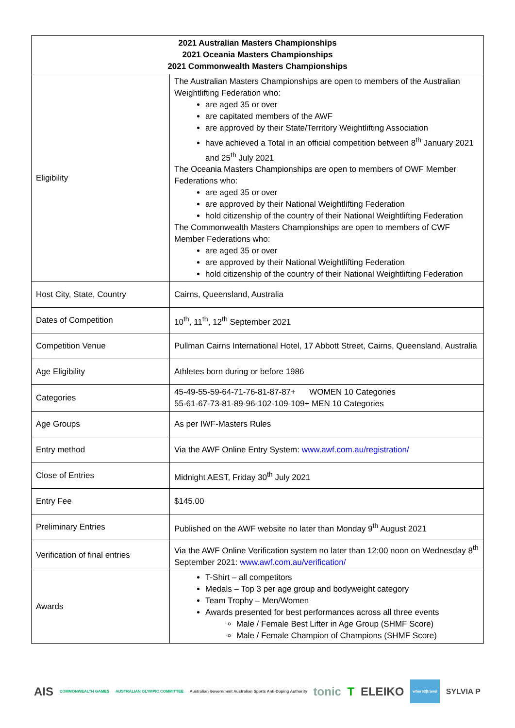| 2021 Australian Masters Championships 2021 Oceania Masters Championships 2021 Commonwealth Masters Championships | |
| --- | --- |
| Eligibility | The Australian Masters Championships are open to members of the Australian Weightlifting Federation who: are aged 35 or over are capitated members of the AWF are approved by their State/Territory Weightlifting Association have achieved a Total in an official competition between 8<sup>th</sup> January 2021 and 25<sup>th</sup> July 2021 The Oceania Masters Championships are open to members of OWF Member Federations who: are aged 35 or over are approved by their National Weightlifting Federation hold citizenship of the country of their National Weightlifting Federation The Commonwealth Masters Championships are open to members of CWF Member Federations who: are aged 35 or over are approved by their National Weightlifting Federation hold citizenship of the country of their National Weightlifting Federation |
| Host City, State, Country | Cairns, Queensland, Australia |
| Dates of Competition | 10<sup>th</sup>, 11<sup>th</sup>, 12<sup>th</sup> September 2021 |
| Competition Venue | Pullman Cairns International Hotel, 17 Abbott Street, Cairns, Queensland, Australia |
| Age Eligibility | Athletes born during or before 1986 |
| Categories | 45-49-55-59-64-71-76-81-87-87+ WOMEN 10 Categories 55-61-67-73-81-89-96-102-109-109+ MEN 10 Categories |
| Age Groups | As per IWF-Masters Rules |
| Entry method | Via the AWF Online Entry System: www.awf.com.au/registration/ |
| Close of Entries | Midnight AEST, Friday 30<sup>th</sup> July 2021 |
| Entry Fee | $145.00 |
| Preliminary Entries | Published on the AWF website no later than Monday 9<sup>th</sup> August 2021 |
| Verification of final entries | Via the AWF Online Verification system no later than 12:00 noon on Wednesday 8<sup>th</sup> September 2021: www.awf.com.au/verification/ |
| Awards | T-Shirt – all competitors Medals – Top 3 per age group and bodyweight category Team Trophy – Men/Women Awards presented for best performances across all three events Male / Female Best Lifter in Age Group (SHMF Score) Male / Female Champion of Champions (SHMF Score) |
AIS COMMONWEALTH GAMES AUSTRALIAN OLYMPIC COMMITTEE Australian Government Australian Sports Anti-Doping Authority tonic T ELEIKO where2|travel SYLVIA P